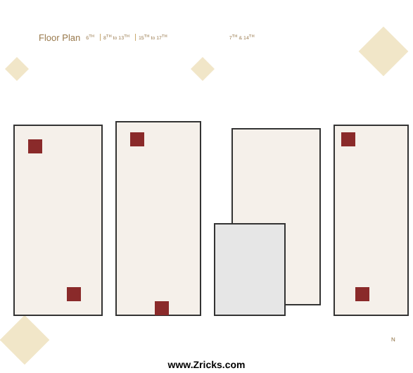Floor Plan 6<sup>TH</sup> 8<sup>TH</sup> to 13<sup>TH</sup> 15<sup>TH</sup> to 17<sup>TH</sup> 7<sup>TH</sup> & 14<sup>TH</sup>
N
www.Zricks.com